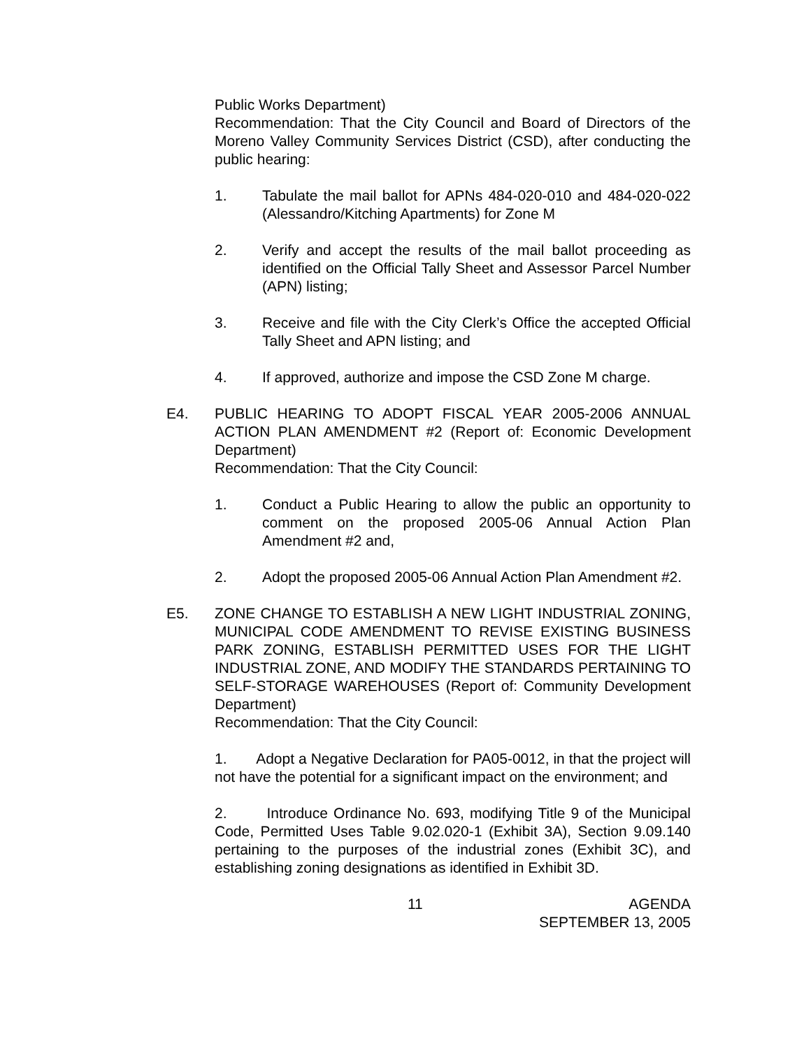Public Works Department)
Recommendation: That the City Council and Board of Directors of the Moreno Valley Community Services District (CSD), after conducting the public hearing:
1. Tabulate the mail ballot for APNs 484-020-010 and 484-020-022 (Alessandro/Kitching Apartments) for Zone M
2. Verify and accept the results of the mail ballot proceeding as identified on the Official Tally Sheet and Assessor Parcel Number (APN) listing;
3. Receive and file with the City Clerk’s Office the accepted Official Tally Sheet and APN listing; and
4. If approved, authorize and impose the CSD Zone M charge.
E4. PUBLIC HEARING TO ADOPT FISCAL YEAR 2005-2006 ANNUAL ACTION PLAN AMENDMENT #2 (Report of: Economic Development Department)
Recommendation: That the City Council:
1. Conduct a Public Hearing to allow the public an opportunity to comment on the proposed 2005-06 Annual Action Plan Amendment #2 and,
2. Adopt the proposed 2005-06 Annual Action Plan Amendment #2.
E5. ZONE CHANGE TO ESTABLISH A NEW LIGHT INDUSTRIAL ZONING, MUNICIPAL CODE AMENDMENT TO REVISE EXISTING BUSINESS PARK ZONING, ESTABLISH PERMITTED USES FOR THE LIGHT INDUSTRIAL ZONE, AND MODIFY THE STANDARDS PERTAINING TO SELF-STORAGE WAREHOUSES (Report of: Community Development Department)
Recommendation: That the City Council:
1. Adopt a Negative Declaration for PA05-0012, in that the project will not have the potential for a significant impact on the environment; and
2. Introduce Ordinance No. 693, modifying Title 9 of the Municipal Code, Permitted Uses Table 9.02.020-1 (Exhibit 3A), Section 9.09.140 pertaining to the purposes of the industrial zones (Exhibit 3C), and establishing zoning designations as identified in Exhibit 3D.
11 AGENDA
SEPTEMBER 13, 2005